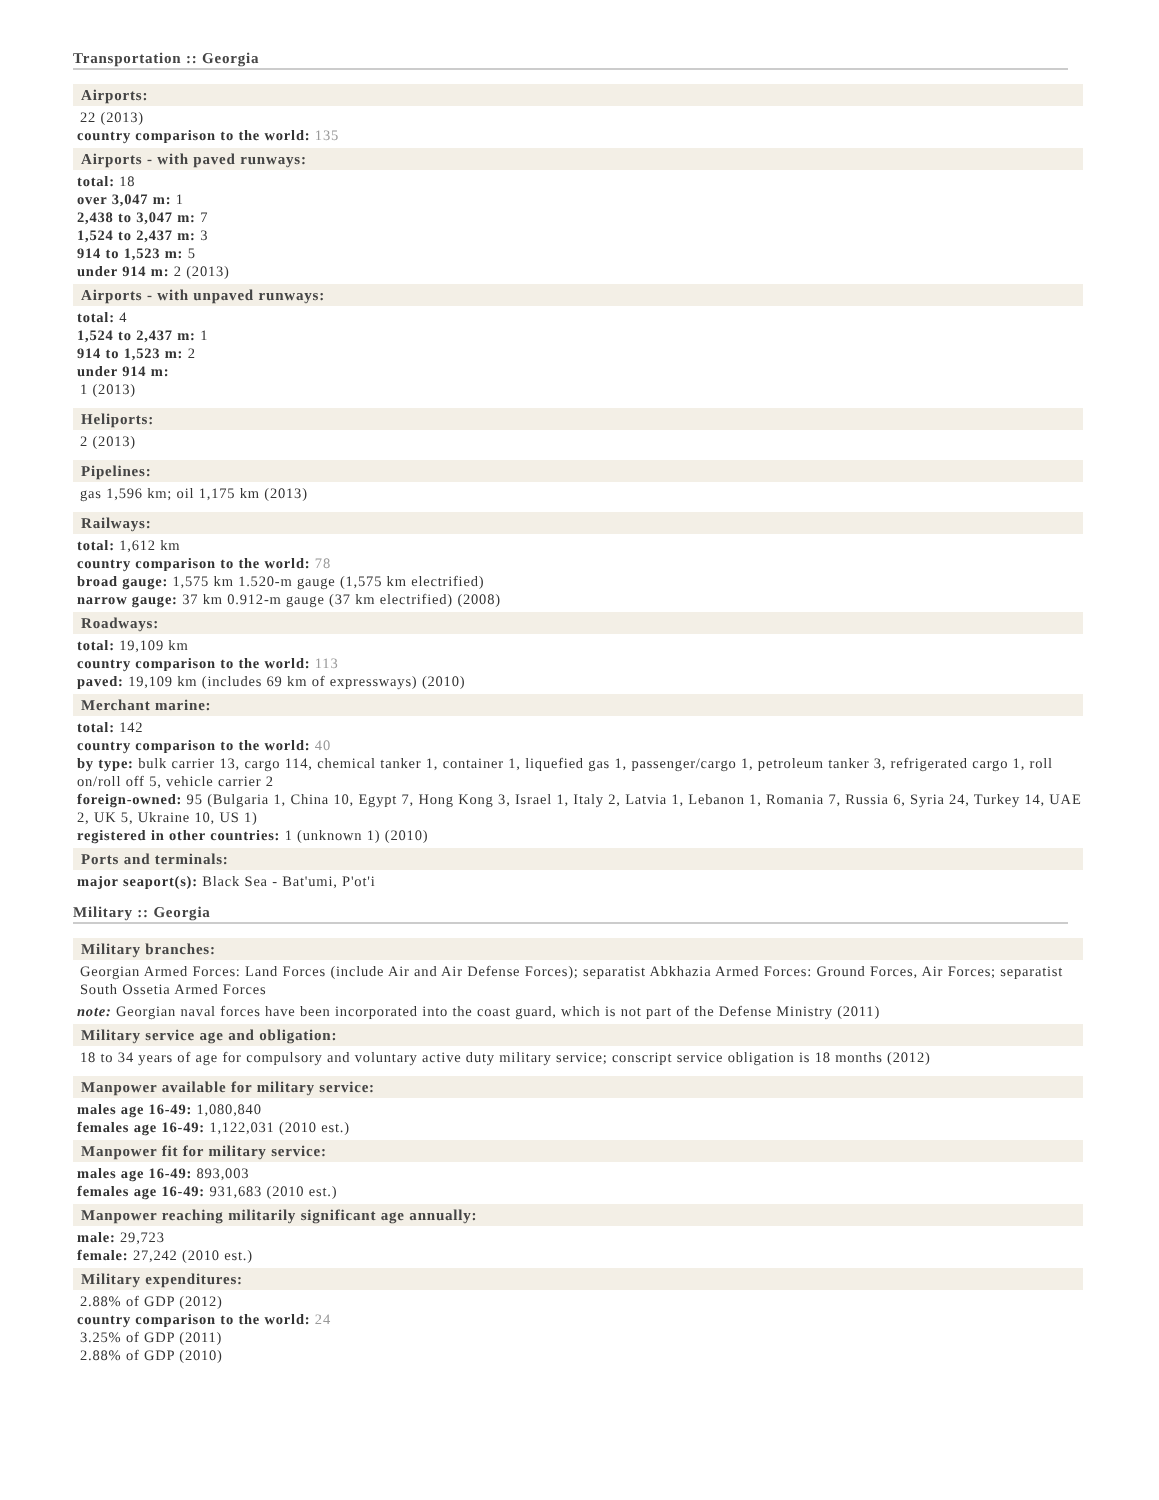Transportation :: Georgia
Airports:
22 (2013)
country comparison to the world: 135
Airports - with paved runways:
total: 18
over 3,047 m: 1
2,438 to 3,047 m: 7
1,524 to 2,437 m: 3
914 to 1,523 m: 5
under 914 m: 2 (2013)
Airports - with unpaved runways:
total: 4
1,524 to 2,437 m: 1
914 to 1,523 m: 2
under 914 m:
1 (2013)
Heliports:
2 (2013)
Pipelines:
gas 1,596 km; oil 1,175 km (2013)
Railways:
total: 1,612 km
country comparison to the world: 78
broad gauge: 1,575 km 1.520-m gauge (1,575 km electrified)
narrow gauge: 37 km 0.912-m gauge (37 km electrified) (2008)
Roadways:
total: 19,109 km
country comparison to the world: 113
paved: 19,109 km (includes 69 km of expressways) (2010)
Merchant marine:
total: 142
country comparison to the world: 40
by type: bulk carrier 13, cargo 114, chemical tanker 1, container 1, liquefied gas 1, passenger/cargo 1, petroleum tanker 3, refrigerated cargo 1, roll on/roll off 5, vehicle carrier 2
foreign-owned: 95 (Bulgaria 1, China 10, Egypt 7, Hong Kong 3, Israel 1, Italy 2, Latvia 1, Lebanon 1, Romania 7, Russia 6, Syria 24, Turkey 14, UAE 2, UK 5, Ukraine 10, US 1)
registered in other countries: 1 (unknown 1) (2010)
Ports and terminals:
major seaport(s): Black Sea - Bat'umi, P'ot'i
Military :: Georgia
Military branches:
Georgian Armed Forces: Land Forces (include Air and Air Defense Forces); separatist Abkhazia Armed Forces: Ground Forces, Air Forces; separatist South Ossetia Armed Forces
note: Georgian naval forces have been incorporated into the coast guard, which is not part of the Defense Ministry (2011)
Military service age and obligation:
18 to 34 years of age for compulsory and voluntary active duty military service; conscript service obligation is 18 months (2012)
Manpower available for military service:
males age 16-49: 1,080,840
females age 16-49: 1,122,031 (2010 est.)
Manpower fit for military service:
males age 16-49: 893,003
females age 16-49: 931,683 (2010 est.)
Manpower reaching militarily significant age annually:
male: 29,723
female: 27,242 (2010 est.)
Military expenditures:
2.88% of GDP (2012)
country comparison to the world: 24
3.25% of GDP (2011)
2.88% of GDP (2010)